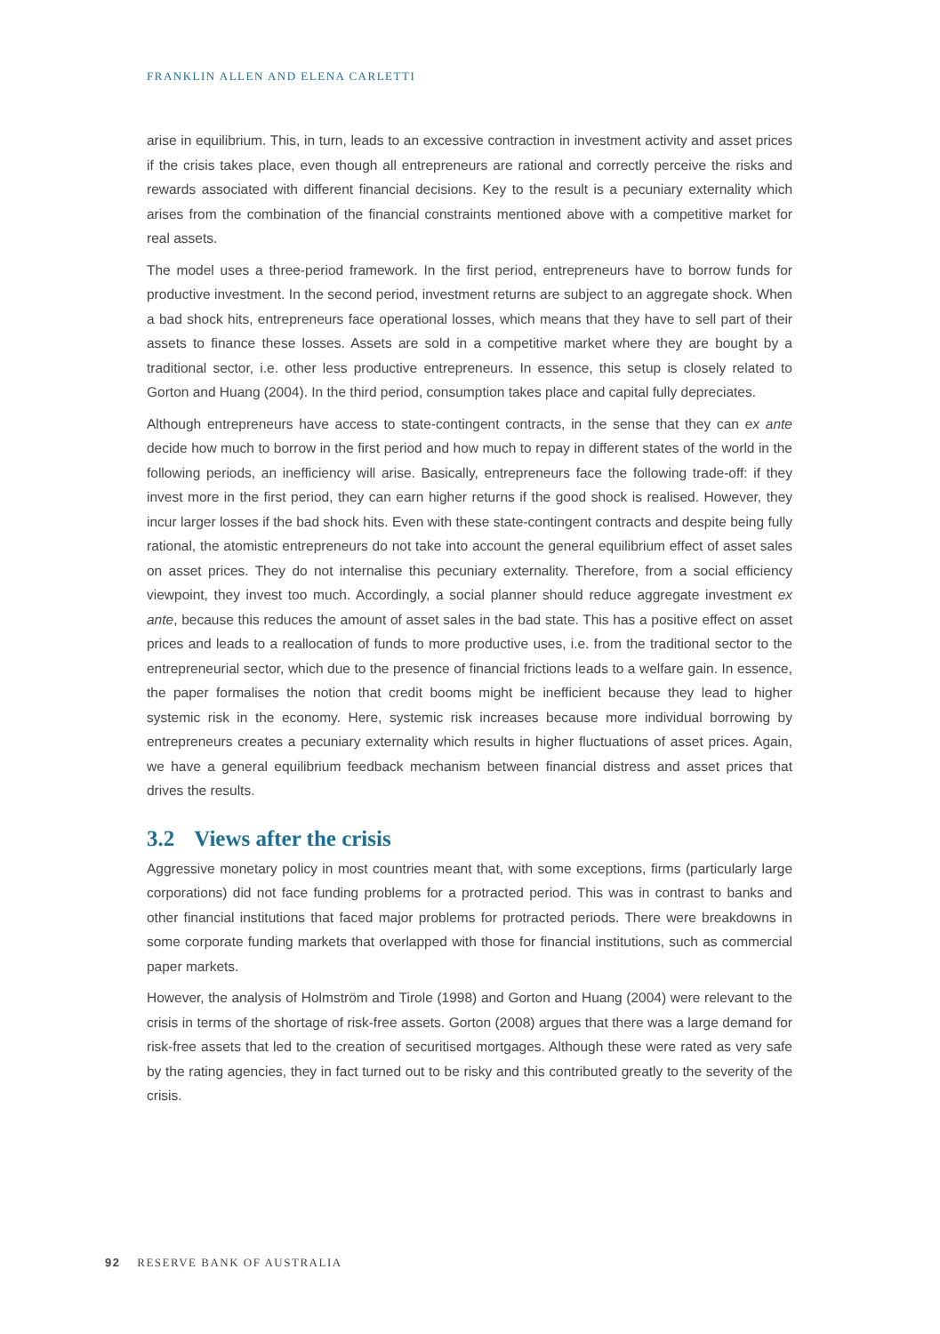FRANKLIN ALLEN AND ELENA CARLETTI
arise in equilibrium. This, in turn, leads to an excessive contraction in investment activity and asset prices if the crisis takes place, even though all entrepreneurs are rational and correctly perceive the risks and rewards associated with different financial decisions. Key to the result is a pecuniary externality which arises from the combination of the financial constraints mentioned above with a competitive market for real assets.
The model uses a three-period framework. In the first period, entrepreneurs have to borrow funds for productive investment. In the second period, investment returns are subject to an aggregate shock. When a bad shock hits, entrepreneurs face operational losses, which means that they have to sell part of their assets to finance these losses. Assets are sold in a competitive market where they are bought by a traditional sector, i.e. other less productive entrepreneurs. In essence, this setup is closely related to Gorton and Huang (2004). In the third period, consumption takes place and capital fully depreciates.
Although entrepreneurs have access to state-contingent contracts, in the sense that they can ex ante decide how much to borrow in the first period and how much to repay in different states of the world in the following periods, an inefficiency will arise. Basically, entrepreneurs face the following trade-off: if they invest more in the first period, they can earn higher returns if the good shock is realised. However, they incur larger losses if the bad shock hits. Even with these state-contingent contracts and despite being fully rational, the atomistic entrepreneurs do not take into account the general equilibrium effect of asset sales on asset prices. They do not internalise this pecuniary externality. Therefore, from a social efficiency viewpoint, they invest too much. Accordingly, a social planner should reduce aggregate investment ex ante, because this reduces the amount of asset sales in the bad state. This has a positive effect on asset prices and leads to a reallocation of funds to more productive uses, i.e. from the traditional sector to the entrepreneurial sector, which due to the presence of financial frictions leads to a welfare gain. In essence, the paper formalises the notion that credit booms might be inefficient because they lead to higher systemic risk in the economy. Here, systemic risk increases because more individual borrowing by entrepreneurs creates a pecuniary externality which results in higher fluctuations of asset prices. Again, we have a general equilibrium feedback mechanism between financial distress and asset prices that drives the results.
3.2 Views after the crisis
Aggressive monetary policy in most countries meant that, with some exceptions, firms (particularly large corporations) did not face funding problems for a protracted period. This was in contrast to banks and other financial institutions that faced major problems for protracted periods. There were breakdowns in some corporate funding markets that overlapped with those for financial institutions, such as commercial paper markets.
However, the analysis of Holmström and Tirole (1998) and Gorton and Huang (2004) were relevant to the crisis in terms of the shortage of risk-free assets. Gorton (2008) argues that there was a large demand for risk-free assets that led to the creation of securitised mortgages. Although these were rated as very safe by the rating agencies, they in fact turned out to be risky and this contributed greatly to the severity of the crisis.
92 RESERVE BANK OF AUSTRALIA